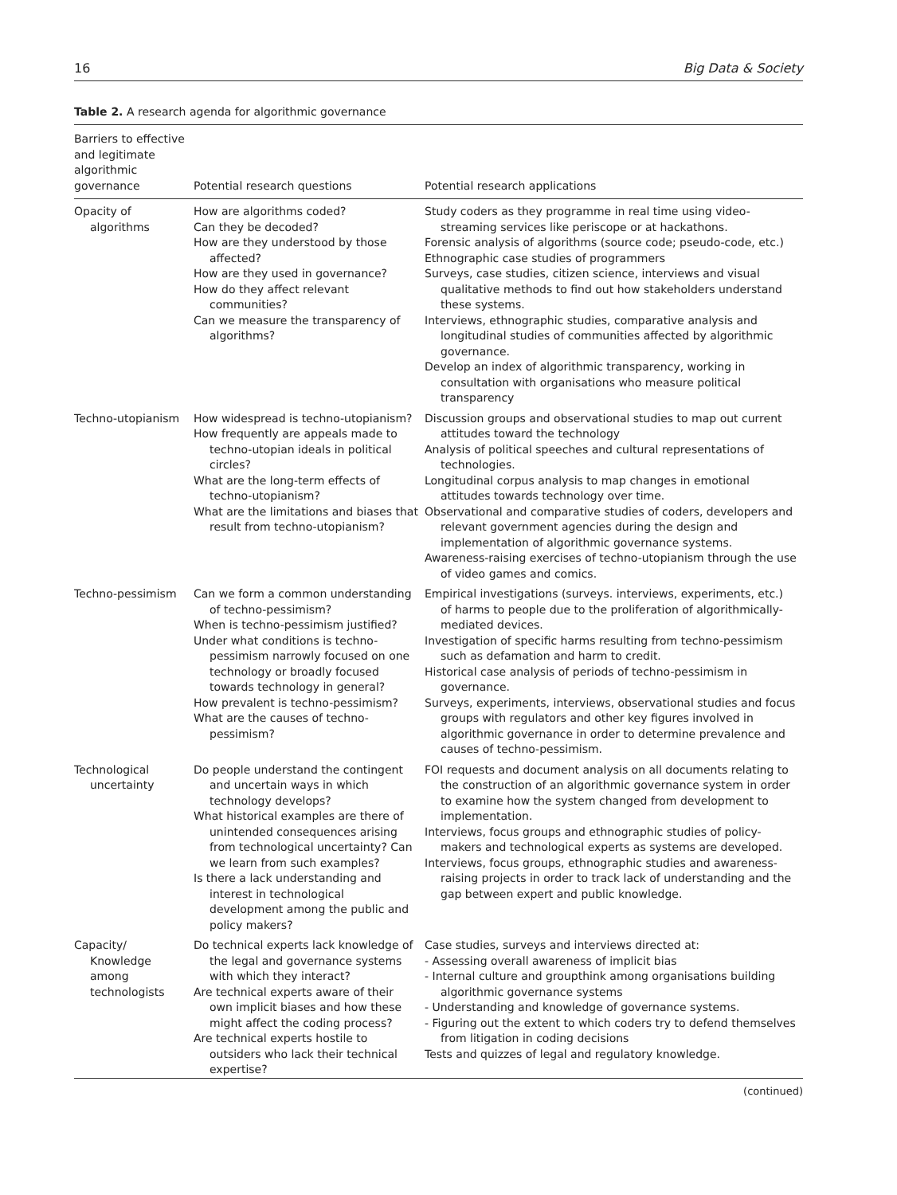16 Big Data & Society
Table 2. A research agenda for algorithmic governance
| Barriers to effective and legitimate algorithmic governance | Potential research questions | Potential research applications |
| --- | --- | --- |
| Opacity of algorithms | How are algorithms coded? Can they be decoded? How are they understood by those affected? How are they used in governance? How do they affect relevant communities? Can we measure the transparency of algorithms? | Study coders as they programme in real time using video-streaming services like periscope or at hackathons. Forensic analysis of algorithms (source code; pseudo-code, etc.) Ethnographic case studies of programmers Surveys, case studies, citizen science, interviews and visual qualitative methods to find out how stakeholders understand these systems. Interviews, ethnographic studies, comparative analysis and longitudinal studies of communities affected by algorithmic governance. Develop an index of algorithmic transparency, working in consultation with organisations who measure political transparency |
| Techno-utopianism | How widespread is techno-utopianism? How frequently are appeals made to techno-utopian ideals in political circles? What are the long-term effects of techno-utopianism? What are the limitations and biases that result from techno-utopianism? | Discussion groups and observational studies to map out current attitudes toward the technology Analysis of political speeches and cultural representations of technologies. Longitudinal corpus analysis to map changes in emotional attitudes towards technology over time. Observational and comparative studies of coders, developers and relevant government agencies during the design and implementation of algorithmic governance systems. Awareness-raising exercises of techno-utopianism through the use of video games and comics. |
| Techno-pessimism | Can we form a common understanding of techno-pessimism? When is techno-pessimism justified? Under what conditions is techno-pessimism narrowly focused on one technology or broadly focused towards technology in general? How prevalent is techno-pessimism? What are the causes of techno-pessimism? | Empirical investigations (surveys. interviews, experiments, etc.) of harms to people due to the proliferation of algorithmically-mediated devices. Investigation of specific harms resulting from techno-pessimism such as defamation and harm to credit. Historical case analysis of periods of techno-pessimism in governance. Surveys, experiments, interviews, observational studies and focus groups with regulators and other key figures involved in algorithmic governance in order to determine prevalence and causes of techno-pessimism. |
| Technological uncertainty | Do people understand the contingent and uncertain ways in which technology develops? What historical examples are there of unintended consequences arising from technological uncertainty? Can we learn from such examples? Is there a lack understanding and interest in technological development among the public and policy makers? | FOI requests and document analysis on all documents relating to the construction of an algorithmic governance system in order to examine how the system changed from development to implementation. Interviews, focus groups and ethnographic studies of policy-makers and technological experts as systems are developed. Interviews, focus groups, ethnographic studies and awareness-raising projects in order to track lack of understanding and the gap between expert and public knowledge. |
| Capacity/ Knowledge among technologists | Do technical experts lack knowledge of the legal and governance systems with which they interact? Are technical experts aware of their own implicit biases and how these might affect the coding process? Are technical experts hostile to outsiders who lack their technical expertise? | Case studies, surveys and interviews directed at: - Assessing overall awareness of implicit bias - Internal culture and groupthink among organisations building algorithmic governance systems - Understanding and knowledge of governance systems. - Figuring out the extent to which coders try to defend themselves from litigation in coding decisions Tests and quizzes of legal and regulatory knowledge. |
(continued)